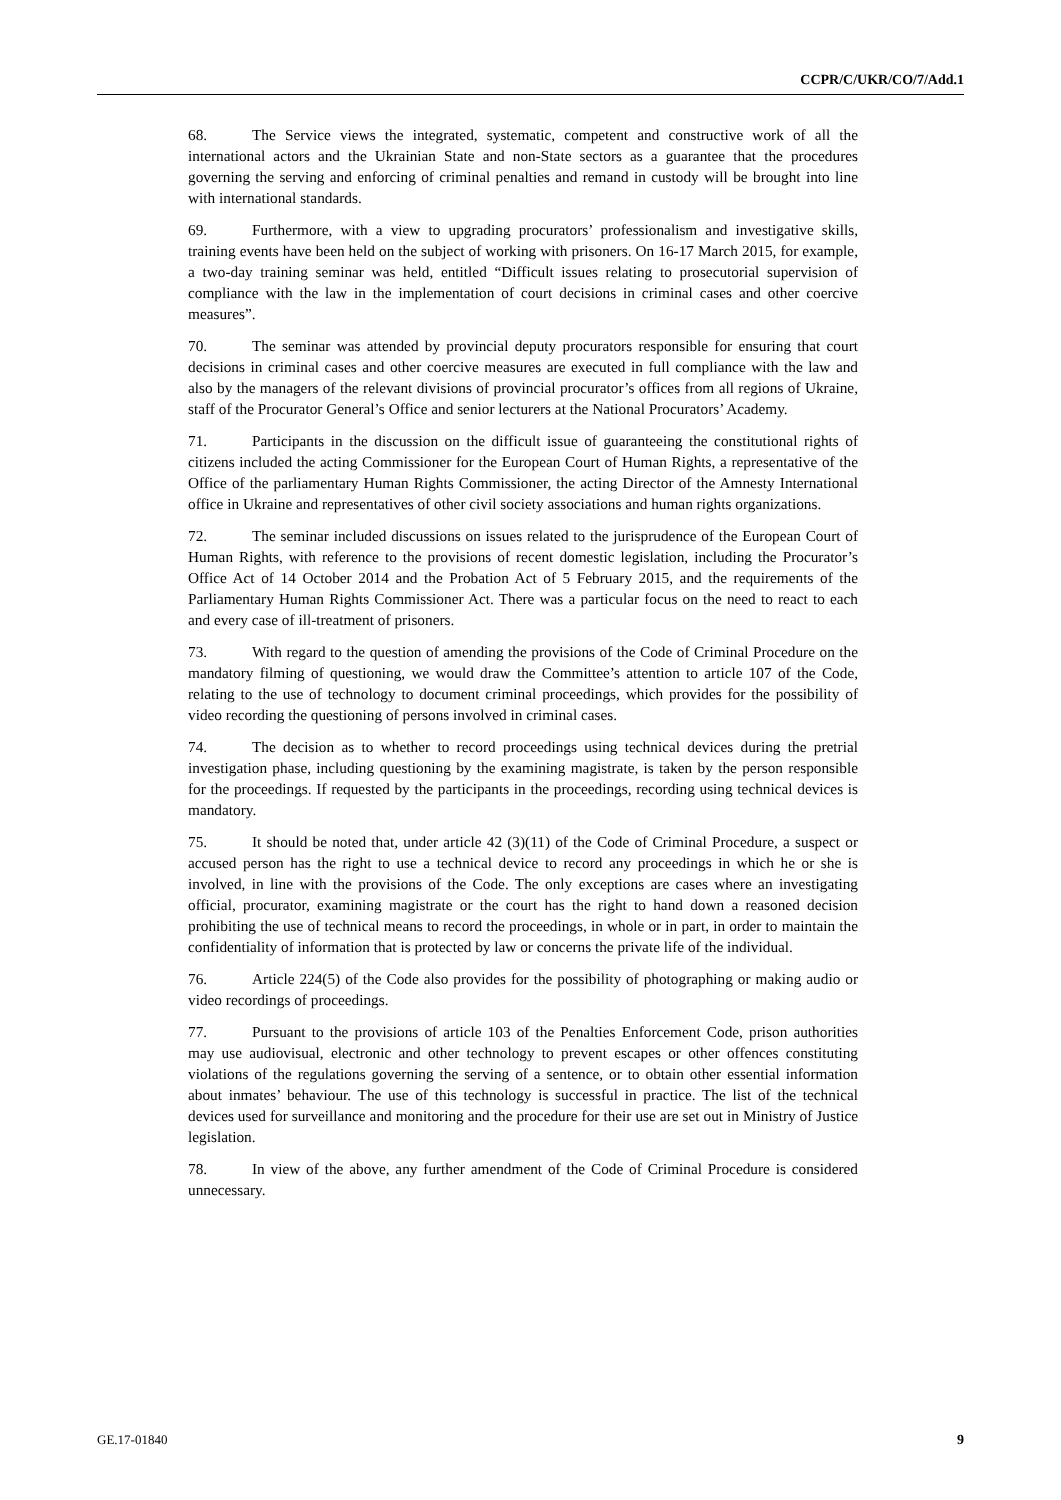CCPR/C/UKR/CO/7/Add.1
68. The Service views the integrated, systematic, competent and constructive work of all the international actors and the Ukrainian State and non-State sectors as a guarantee that the procedures governing the serving and enforcing of criminal penalties and remand in custody will be brought into line with international standards.
69. Furthermore, with a view to upgrading procurators’ professionalism and investigative skills, training events have been held on the subject of working with prisoners. On 16-17 March 2015, for example, a two-day training seminar was held, entitled “Difficult issues relating to prosecutorial supervision of compliance with the law in the implementation of court decisions in criminal cases and other coercive measures”.
70. The seminar was attended by provincial deputy procurators responsible for ensuring that court decisions in criminal cases and other coercive measures are executed in full compliance with the law and also by the managers of the relevant divisions of provincial procurator’s offices from all regions of Ukraine, staff of the Procurator General’s Office and senior lecturers at the National Procurators’ Academy.
71. Participants in the discussion on the difficult issue of guaranteeing the constitutional rights of citizens included the acting Commissioner for the European Court of Human Rights, a representative of the Office of the parliamentary Human Rights Commissioner, the acting Director of the Amnesty International office in Ukraine and representatives of other civil society associations and human rights organizations.
72. The seminar included discussions on issues related to the jurisprudence of the European Court of Human Rights, with reference to the provisions of recent domestic legislation, including the Procurator’s Office Act of 14 October 2014 and the Probation Act of 5 February 2015, and the requirements of the Parliamentary Human Rights Commissioner Act. There was a particular focus on the need to react to each and every case of ill-treatment of prisoners.
73. With regard to the question of amending the provisions of the Code of Criminal Procedure on the mandatory filming of questioning, we would draw the Committee’s attention to article 107 of the Code, relating to the use of technology to document criminal proceedings, which provides for the possibility of video recording the questioning of persons involved in criminal cases.
74. The decision as to whether to record proceedings using technical devices during the pretrial investigation phase, including questioning by the examining magistrate, is taken by the person responsible for the proceedings. If requested by the participants in the proceedings, recording using technical devices is mandatory.
75. It should be noted that, under article 42 (3)(11) of the Code of Criminal Procedure, a suspect or accused person has the right to use a technical device to record any proceedings in which he or she is involved, in line with the provisions of the Code. The only exceptions are cases where an investigating official, procurator, examining magistrate or the court has the right to hand down a reasoned decision prohibiting the use of technical means to record the proceedings, in whole or in part, in order to maintain the confidentiality of information that is protected by law or concerns the private life of the individual.
76. Article 224(5) of the Code also provides for the possibility of photographing or making audio or video recordings of proceedings.
77. Pursuant to the provisions of article 103 of the Penalties Enforcement Code, prison authorities may use audiovisual, electronic and other technology to prevent escapes or other offences constituting violations of the regulations governing the serving of a sentence, or to obtain other essential information about inmates’ behaviour. The use of this technology is successful in practice. The list of the technical devices used for surveillance and monitoring and the procedure for their use are set out in Ministry of Justice legislation.
78. In view of the above, any further amendment of the Code of Criminal Procedure is considered unnecessary.
GE.17-01840 9